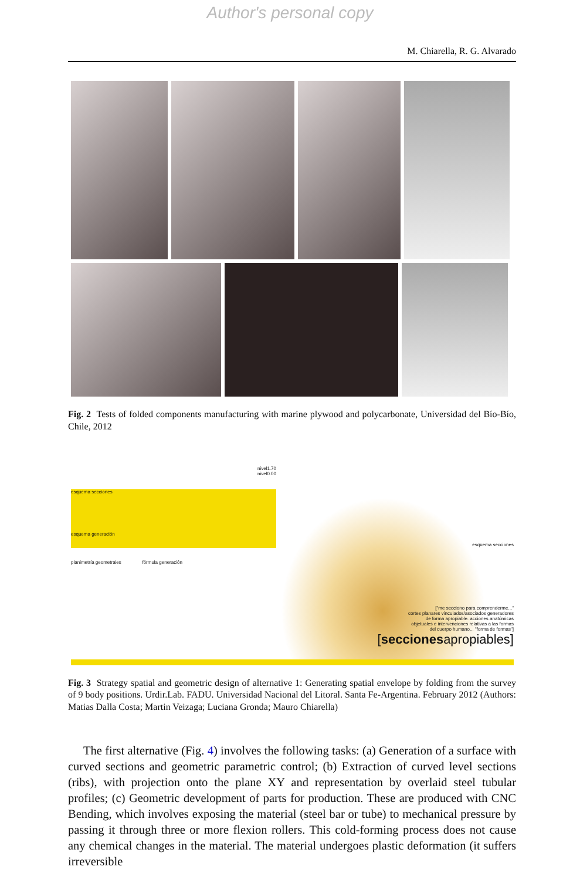Author's personal copy
M. Chiarella, R. G. Alvarado
Fig. 2 Tests of folded components manufacturing with marine plywood and polycarbonate, Universidad del Bío-Bío, Chile, 2012
nivel1.70
nivel0.00
esquema secciones
esquema generación
planimetría geometrales fórmula generación
esquema secciones
["me secciono para comprenderme..."
cortes planares vinculados/asociados generadores
de forma apropiable. acciones anatómicas
objetuales e intervenciones relativas a las formas
del cuerpo humano... "forma de formas"]
[seccionesapropiables]
Fig. 3 Strategy spatial and geometric design of alternative 1: Generating spatial envelope by folding from the survey of 9 body positions. Urdir.Lab. FADU. Universidad Nacional del Litoral. Santa Fe-Argentina. February 2012 (Authors: Matias Dalla Costa; Martin Veizaga; Luciana Gronda; Mauro Chiarella)
The first alternative (Fig. 4) involves the following tasks: (a) Generation of a surface with curved sections and geometric parametric control; (b) Extraction of curved level sections (ribs), with projection onto the plane XY and representation by overlaid steel tubular profiles; (c) Geometric development of parts for production. These are produced with CNC Bending, which involves exposing the material (steel bar or tube) to mechanical pressure by passing it through three or more flexion rollers. This cold-forming process does not cause any chemical changes in the material. The material undergoes plastic deformation (it suffers irreversible